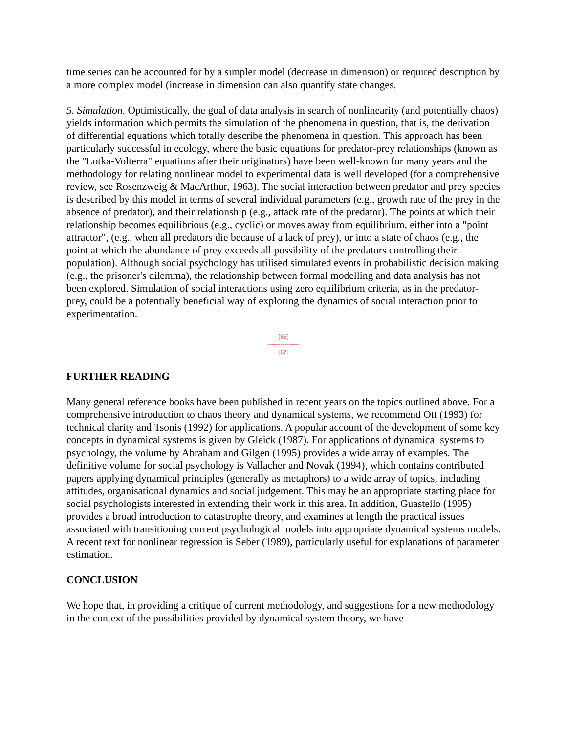time series can be accounted for by a simpler model (decrease in dimension) or required description by a more complex model (increase in dimension can also quantify state changes.
5. Simulation. Optimistically, the goal of data analysis in search of nonlinearity (and potentially chaos) yields information which permits the simulation of the phenomena in question, that is, the derivation of differential equations which totally describe the phenomena in question. This approach has been particularly successful in ecology, where the basic equations for predator-prey relationships (known as the "Lotka-Volterra" equations after their originators) have been well-known for many years and the methodology for relating nonlinear model to experimental data is well developed (for a comprehensive review, see Rosenzweig & MacArthur, 1963). The social interaction between predator and prey species is described by this model in terms of several individual parameters (e.g., growth rate of the prey in the absence of predator), and their relationship (e.g., attack rate of the predator). The points at which their relationship becomes equilibrious (e.g., cyclic) or moves away from equilibrium, either into a "point attractor", (e.g., when all predators die because of a lack of prey), or into a state of chaos (e.g., the point at which the abundance of prey exceeds all possibility of the predators controlling their population). Although social psychology has utilised simulated events in probabilistic decision making (e.g., the prisoner's dilemma), the relationship between formal modelling and data analysis has not been explored. Simulation of social interactions using zero equilibrium criteria, as in the predator- prey, could be a potentially beneficial way of exploring the dynamics of social interaction prior to experimentation.
[66]
---------------
[67]
FURTHER READING
Many general reference books have been published in recent years on the topics outlined above. For a comprehensive introduction to chaos theory and dynamical systems, we recommend Ott (1993) for technical clarity and Tsonis (1992) for applications. A popular account of the development of some key concepts in dynamical systems is given by Gleick (1987). For applications of dynamical systems to psychology, the volume by Abraham and Gilgen (1995) provides a wide array of examples. The definitive volume for social psychology is Vallacher and Novak (1994), which contains contributed papers applying dynamical principles (generally as metaphors) to a wide array of topics, including attitudes, organisational dynamics and social judgement. This may be an appropriate starting place for social psychologists interested in extending their work in this area. In addition, Guastello (1995) provides a broad introduction to catastrophe theory, and examines at length the practical issues associated with transitioning current psychological models into appropriate dynamical systems models. A recent text for nonlinear regression is Seber (1989), particularly useful for explanations of parameter estimation.
CONCLUSION
We hope that, in providing a critique of current methodology, and suggestions for a new methodology in the context of the possibilities provided by dynamical system theory, we have